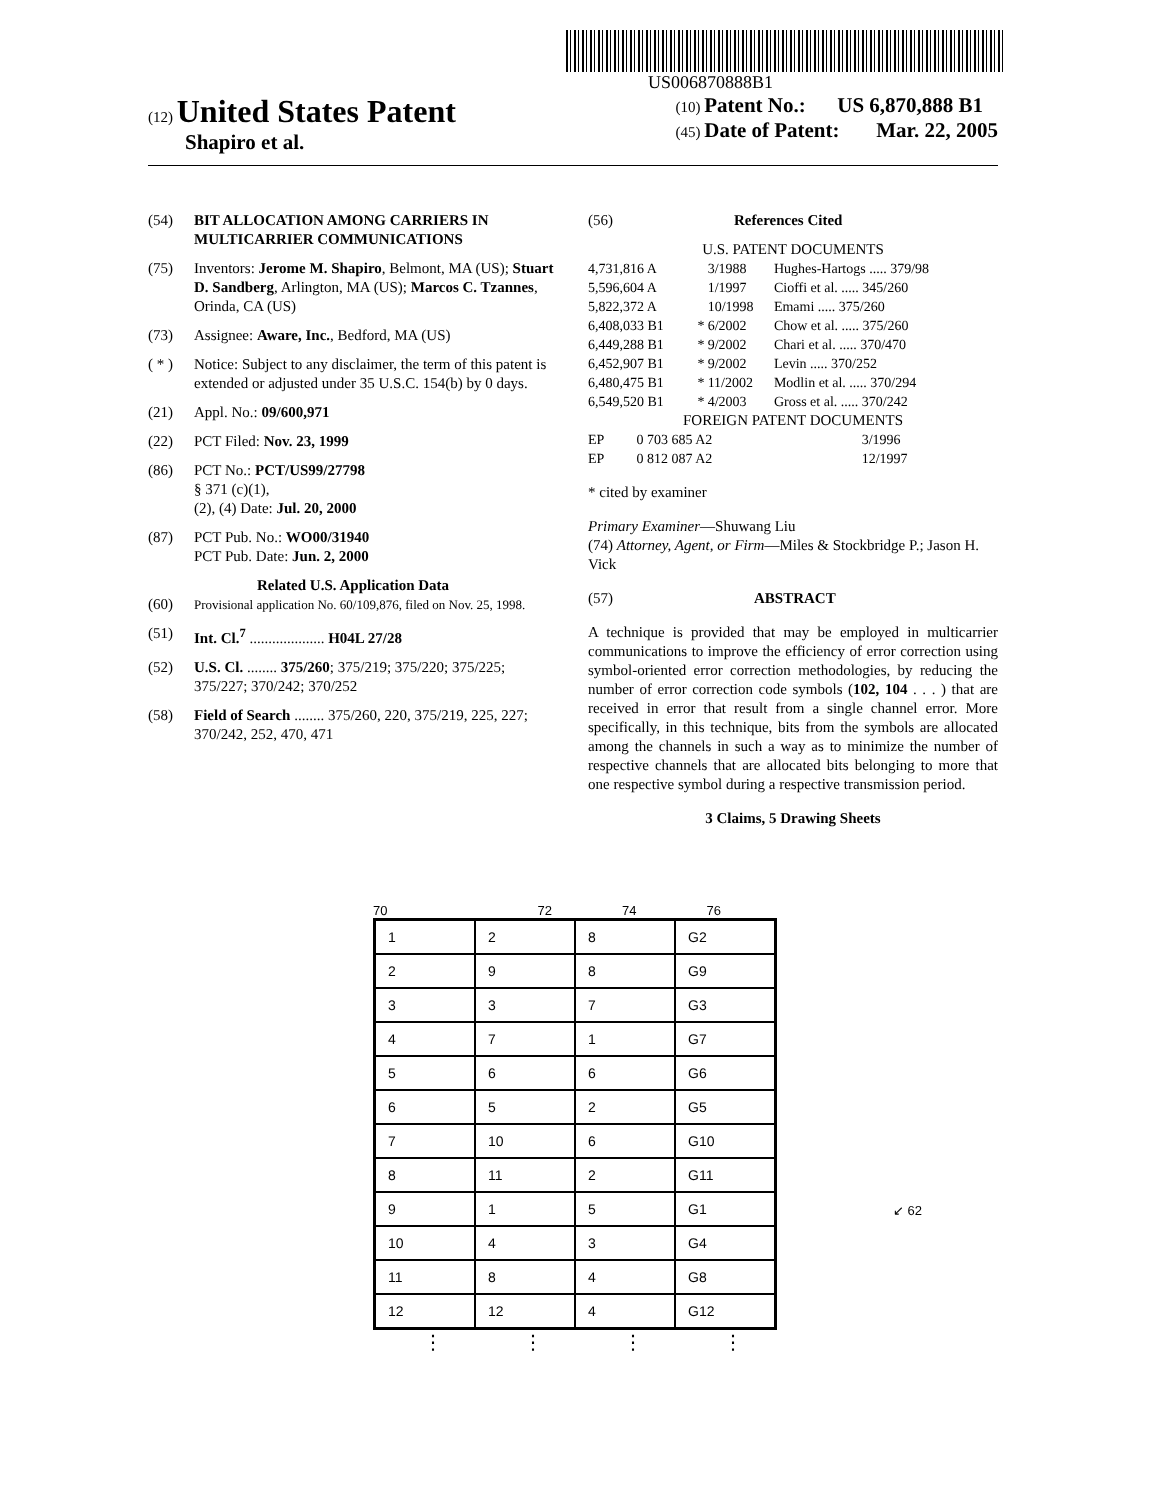US006870888B1
(12) United States Patent
Shapiro et al.
(10) Patent No.: US 6,870,888 B1
(45) Date of Patent: Mar. 22, 2005
(54) BIT ALLOCATION AMONG CARRIERS IN MULTICARRIER COMMUNICATIONS
(75) Inventors: Jerome M. Shapiro, Belmont, MA (US); Stuart D. Sandberg, Arlington, MA (US); Marcos C. Tzannes, Orinda, CA (US)
(73) Assignee: Aware, Inc., Bedford, MA (US)
( * ) Notice: Subject to any disclaimer, the term of this patent is extended or adjusted under 35 U.S.C. 154(b) by 0 days.
(21) Appl. No.: 09/600,971
(22) PCT Filed: Nov. 23, 1999
(86) PCT No.: PCT/US99/27798
§ 371 (c)(1),
(2), (4) Date: Jul. 20, 2000
(87) PCT Pub. No.: WO00/31940
PCT Pub. Date: Jun. 2, 2000
Related U.S. Application Data
(60) Provisional application No. 60/109,876, filed on Nov. 25, 1998.
(51) Int. Cl.<sup>7</sup> .................... H04L 27/28
(52) U.S. Cl. ........ 375/260; 375/219; 375/220; 375/225; 375/227; 370/242; 370/252
(58) Field of Search ........ 375/260, 220, 375/219, 225, 227; 370/242, 252, 470, 471
(56) References Cited
U.S. PATENT DOCUMENTS
| 4,731,816 A | | 3/1988 | Hughes-Hartogs ..... 379/98 |
| 5,596,604 A | | 1/1997 | Cioffi et al. ..... 345/260 |
| 5,822,372 A | | 10/1998 | Emami ..... 375/260 |
| 6,408,033 B1 | * | 6/2002 | Chow et al. ..... 375/260 |
| 6,449,288 B1 | * | 9/2002 | Chari et al. ..... 370/470 |
| 6,452,907 B1 | * | 9/2002 | Levin ..... 370/252 |
| 6,480,475 B1 | * | 11/2002 | Modlin et al. ..... 370/294 |
| 6,549,520 B1 | * | 4/2003 | Gross et al. ..... 370/242 |
FOREIGN PATENT DOCUMENTS
| EP | 0 703 685 A2 | 3/1996 |
| EP | 0 812 087 A2 | 12/1997 |
* cited by examiner
Primary Examiner—Shuwang Liu
(74) Attorney, Agent, or Firm—Miles & Stockbridge P.; Jason H. Vick
(57) ABSTRACT
A technique is provided that may be employed in multicarrier communications to improve the efficiency of error correction using symbol-oriented error correction methodologies, by reducing the number of error correction code symbols (102, 104 . . . ) that are received in error that result from a single channel error. More specifically, in this technique, bits from the symbols are allocated among the channels in such a way as to minimize the number of respective channels that are allocated bits belonging to more that one respective symbol during a respective transmission period.
3 Claims, 5 Drawing Sheets
70 72 74 76
| 1 | 2 | 8 | G2 |
| 2 | 9 | 8 | G9 |
| 3 | 3 | 7 | G3 |
| 4 | 7 | 1 | G7 |
| 5 | 6 | 6 | G6 |
| 6 | 5 | 2 | G5 |
| 7 | 10 | 6 | G10 |
| 8 | 11 | 2 | G11 |
| 9 | 1 | 5 | G1 |
| 10 | 4 | 3 | G4 |
| 11 | 8 | 4 | G8 |
| 12 | 12 | 4 | G12 |
↙ 62
⋮ ⋮ ⋮ ⋮